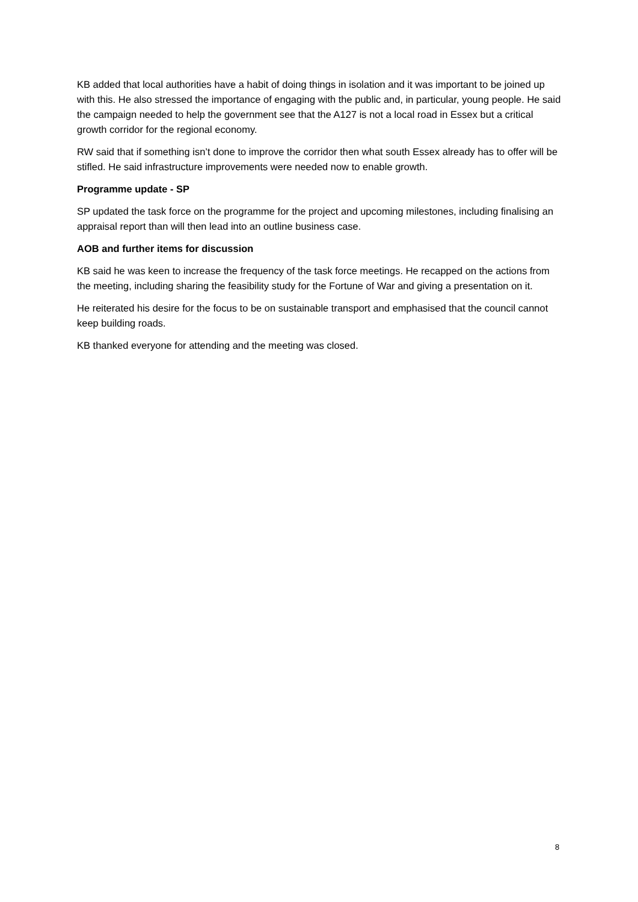KB added that local authorities have a habit of doing things in isolation and it was important to be joined up with this. He also stressed the importance of engaging with the public and, in particular, young people. He said the campaign needed to help the government see that the A127 is not a local road in Essex but a critical growth corridor for the regional economy.
RW said that if something isn’t done to improve the corridor then what south Essex already has to offer will be stifled. He said infrastructure improvements were needed now to enable growth.
Programme update - SP
SP updated the task force on the programme for the project and upcoming milestones, including finalising an appraisal report than will then lead into an outline business case.
AOB and further items for discussion
KB said he was keen to increase the frequency of the task force meetings. He recapped on the actions from the meeting, including sharing the feasibility study for the Fortune of War and giving a presentation on it.
He reiterated his desire for the focus to be on sustainable transport and emphasised that the council cannot keep building roads.
KB thanked everyone for attending and the meeting was closed.
8